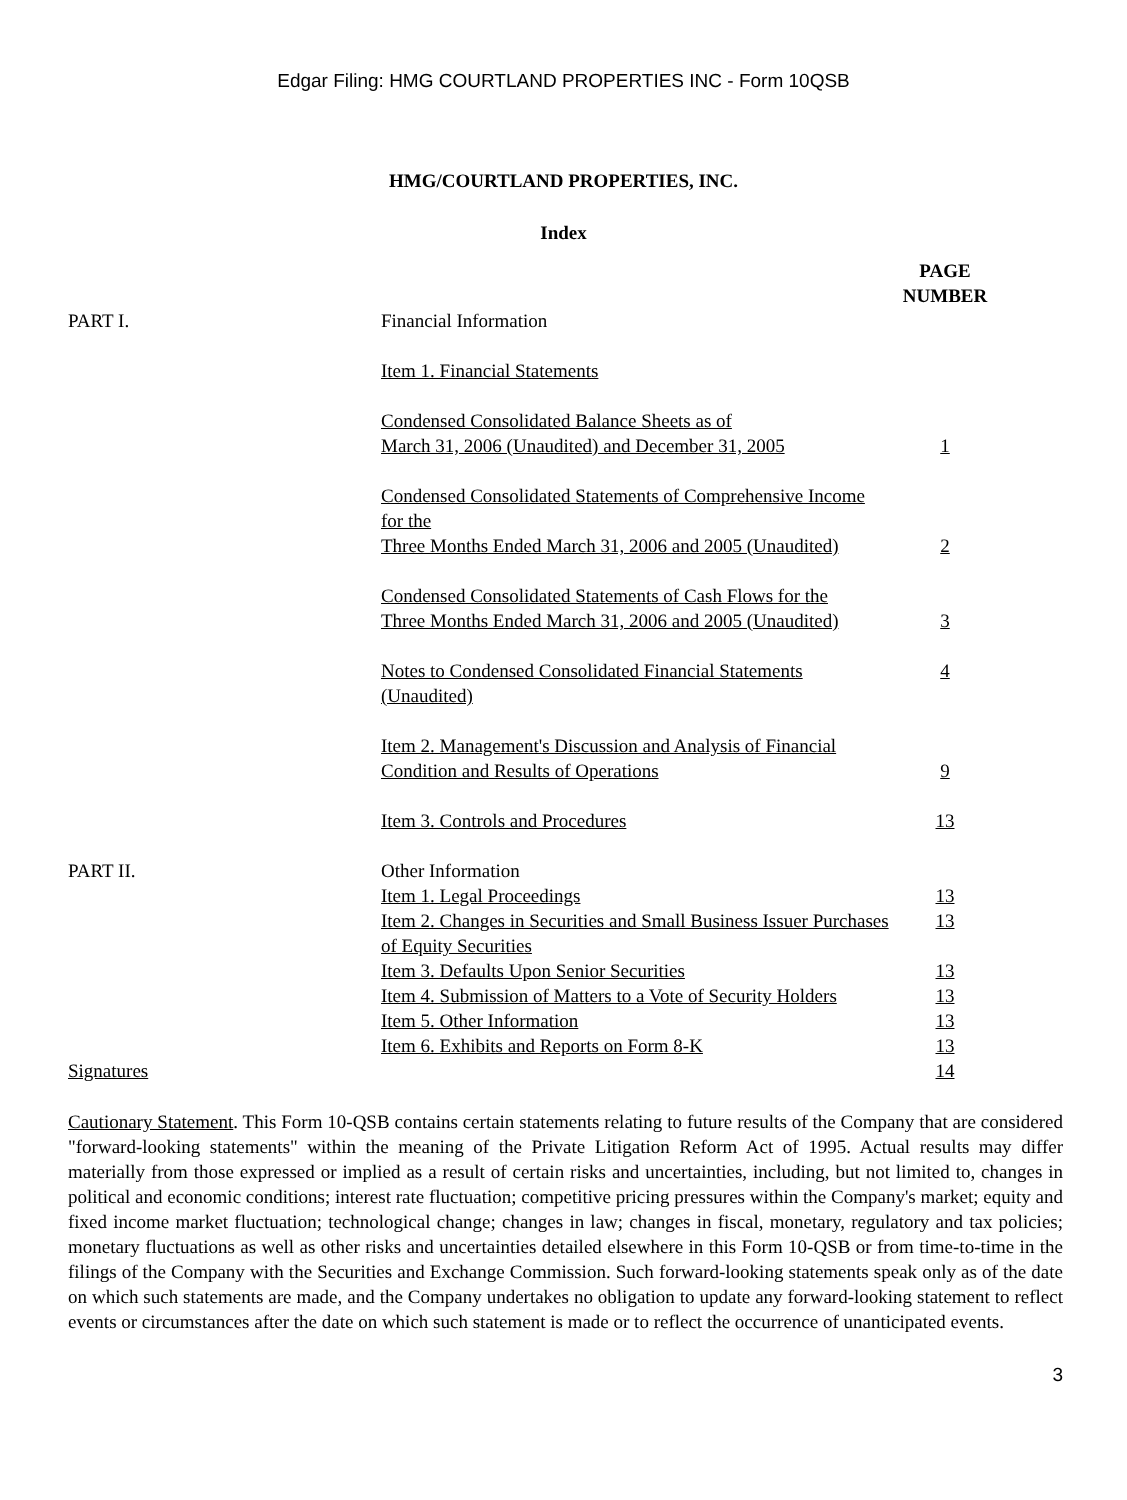Edgar Filing: HMG COURTLAND PROPERTIES INC - Form 10QSB
HMG/COURTLAND PROPERTIES, INC.
Index
| | | PAGE NUMBER |
| PART I. | Financial Information | |
| | Item 1. Financial Statements | |
| | Condensed Consolidated Balance Sheets as of March 31, 2006 (Unaudited) and December 31, 2005 | 1 |
| | Condensed Consolidated Statements of Comprehensive Income for the Three Months Ended March 31, 2006 and 2005 (Unaudited) | 2 |
| | Condensed Consolidated Statements of Cash Flows for the Three Months Ended March 31, 2006 and 2005 (Unaudited) | 3 |
| | Notes to Condensed Consolidated Financial Statements (Unaudited) | 4 |
| | Item 2. Management's Discussion and Analysis of Financial Condition and Results of Operations | 9 |
| | Item 3. Controls and Procedures | 13 |
| PART II. | Other Information | |
| | Item 1. Legal Proceedings | 13 |
| | Item 2. Changes in Securities and Small Business Issuer Purchases of Equity Securities | 13 |
| | Item 3. Defaults Upon Senior Securities | 13 |
| | Item 4. Submission of Matters to a Vote of Security Holders | 13 |
| | Item 5. Other Information | 13 |
| | Item 6. Exhibits and Reports on Form 8-K | 13 |
| Signatures | | 14 |
Cautionary Statement. This Form 10-QSB contains certain statements relating to future results of the Company that are considered "forward-looking statements" within the meaning of the Private Litigation Reform Act of 1995. Actual results may differ materially from those expressed or implied as a result of certain risks and uncertainties, including, but not limited to, changes in political and economic conditions; interest rate fluctuation; competitive pricing pressures within the Company's market; equity and fixed income market fluctuation; technological change; changes in law; changes in fiscal, monetary, regulatory and tax policies; monetary fluctuations as well as other risks and uncertainties detailed elsewhere in this Form 10-QSB or from time-to-time in the filings of the Company with the Securities and Exchange Commission. Such forward-looking statements speak only as of the date on which such statements are made, and the Company undertakes no obligation to update any forward-looking statement to reflect events or circumstances after the date on which such statement is made or to reflect the occurrence of unanticipated events.
3